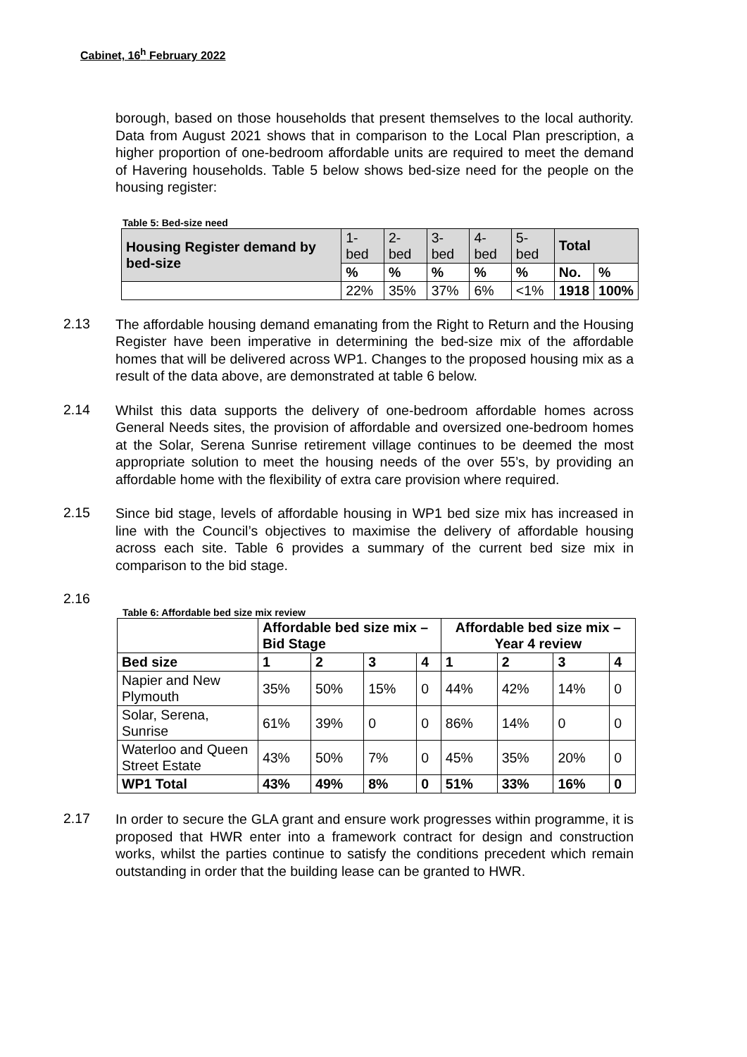Cabinet, 16<sup>h</sup> February 2022
borough, based on those households that present themselves to the local authority. Data from August 2021 shows that in comparison to the Local Plan prescription, a higher proportion of one-bedroom affordable units are required to meet the demand of Havering households. Table 5 below shows bed-size need for the people on the housing register:
Table 5: Bed-size need
| Housing Register demand by bed-size | 1-bed | 2-bed | 3-bed | 4-bed | 5-bed | Total | |
| | % | % | % | % | % | No. | % |
| | 22% | 35% | 37% | 6% | <1% | 1918 | 100% |
2.13
The affordable housing demand emanating from the Right to Return and the Housing Register have been imperative in determining the bed-size mix of the affordable homes that will be delivered across WP1. Changes to the proposed housing mix as a result of the data above, are demonstrated at table 6 below.
2.14
Whilst this data supports the delivery of one-bedroom affordable homes across General Needs sites, the provision of affordable and oversized one-bedroom homes at the Solar, Serena Sunrise retirement village continues to be deemed the most appropriate solution to meet the housing needs of the over 55’s, by providing an affordable home with the flexibility of extra care provision where required.
2.15
Since bid stage, levels of affordable housing in WP1 bed size mix has increased in line with the Council’s objectives to maximise the delivery of affordable housing across each site. Table 6 provides a summary of the current bed size mix in comparison to the bid stage.
2.16
Table 6: Affordable bed size mix review
| | Affordable bed size mix – Bid Stage | | | | Affordable bed size mix – Year 4 review | | | |
| --- | --- | --- | --- | --- | --- | --- | --- | --- |
| Bed size | 1 | 2 | 3 | 4 | 1 | 2 | 3 | 4 |
| Napier and New Plymouth | 35% | 50% | 15% | 0 | 44% | 42% | 14% | 0 |
| Solar, Serena, Sunrise | 61% | 39% | 0 | 0 | 86% | 14% | 0 | 0 |
| Waterloo and Queen Street Estate | 43% | 50% | 7% | 0 | 45% | 35% | 20% | 0 |
| WP1 Total | 43% | 49% | 8% | 0 | 51% | 33% | 16% | 0 |
2.17
In order to secure the GLA grant and ensure work progresses within programme, it is proposed that HWR enter into a framework contract for design and construction works, whilst the parties continue to satisfy the conditions precedent which remain outstanding in order that the building lease can be granted to HWR.